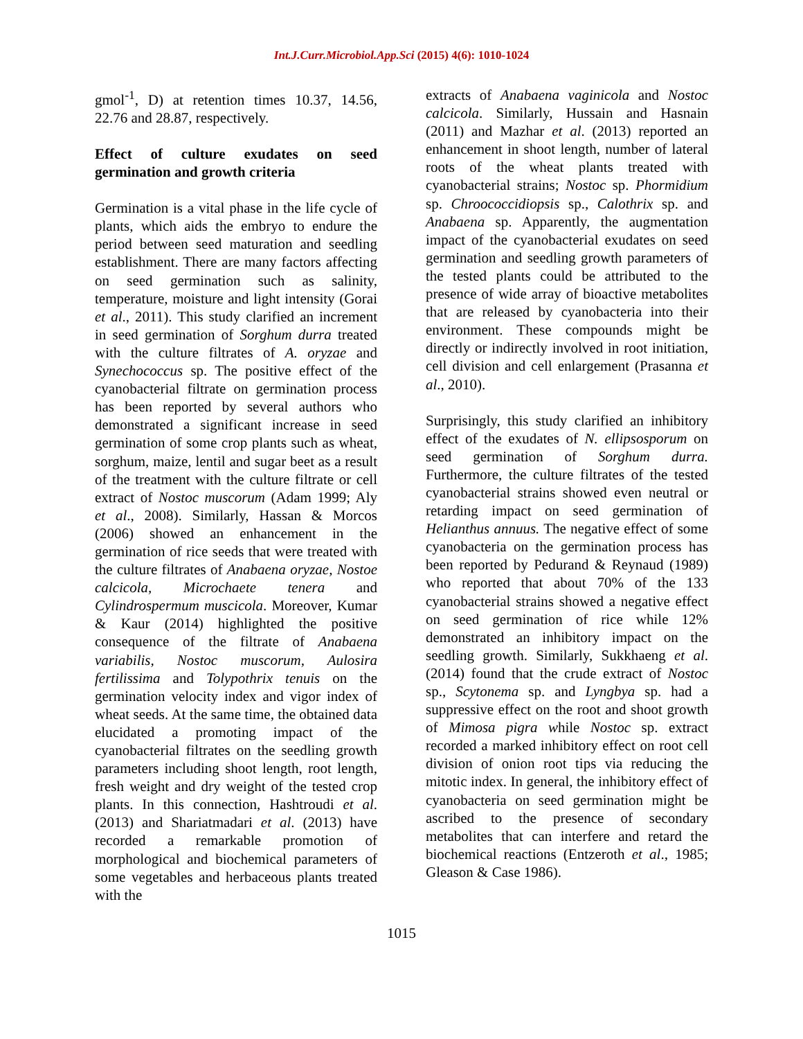Int.J.Curr.Microbiol.App.Sci (2015) 4(6): 1010-1024
gmol<sup>-1</sup>, D) at retention times 10.37, 14.56, 22.76 and 28.87, respectively.
Effect of culture exudates on seed germination and growth criteria
Germination is a vital phase in the life cycle of plants, which aids the embryo to endure the period between seed maturation and seedling establishment. There are many factors affecting on seed germination such as salinity, temperature, moisture and light intensity (Gorai et al., 2011). This study clarified an increment in seed germination of Sorghum durra treated with the culture filtrates of A. oryzae and Synechococcus sp. The positive effect of the cyanobacterial filtrate on germination process has been reported by several authors who demonstrated a significant increase in seed germination of some crop plants such as wheat, sorghum, maize, lentil and sugar beet as a result of the treatment with the culture filtrate or cell extract of Nostoc muscorum (Adam 1999; Aly et al., 2008). Similarly, Hassan & Morcos (2006) showed an enhancement in the germination of rice seeds that were treated with the culture filtrates of Anabaena oryzae, Nostoe calcicola, Microchaete tenera and Cylindrospermum muscicola. Moreover, Kumar & Kaur (2014) highlighted the positive consequence of the filtrate of Anabaena variabilis, Nostoc muscorum, Aulosira fertilissima and Tolypothrix tenuis on the germination velocity index and vigor index of wheat seeds. At the same time, the obtained data elucidated a promoting impact of the cyanobacterial filtrates on the seedling growth parameters including shoot length, root length, fresh weight and dry weight of the tested crop plants. In this connection, Hashtroudi et al. (2013) and Shariatmadari et al. (2013) have recorded a remarkable promotion of morphological and biochemical parameters of some vegetables and herbaceous plants treated with the
extracts of Anabaena vaginicola and Nostoc calcicola. Similarly, Hussain and Hasnain (2011) and Mazhar et al. (2013) reported an enhancement in shoot length, number of lateral roots of the wheat plants treated with cyanobacterial strains; Nostoc sp. Phormidium sp. Chroococcidiopsis sp., Calothrix sp. and Anabaena sp. Apparently, the augmentation impact of the cyanobacterial exudates on seed germination and seedling growth parameters of the tested plants could be attributed to the presence of wide array of bioactive metabolites that are released by cyanobacteria into their environment. These compounds might be directly or indirectly involved in root initiation, cell division and cell enlargement (Prasanna et al., 2010).
Surprisingly, this study clarified an inhibitory effect of the exudates of N. ellipsosporum on seed germination of Sorghum durra. Furthermore, the culture filtrates of the tested cyanobacterial strains showed even neutral or retarding impact on seed germination of Helianthus annuus. The negative effect of some cyanobacteria on the germination process has been reported by Pedurand & Reynaud (1989) who reported that about 70% of the 133 cyanobacterial strains showed a negative effect on seed germination of rice while 12% demonstrated an inhibitory impact on the seedling growth. Similarly, Sukkhaeng et al. (2014) found that the crude extract of Nostoc sp., Scytonema sp. and Lyngbya sp. had a suppressive effect on the root and shoot growth of Mimosa pigra while Nostoc sp. extract recorded a marked inhibitory effect on root cell division of onion root tips via reducing the mitotic index. In general, the inhibitory effect of cyanobacteria on seed germination might be ascribed to the presence of secondary metabolites that can interfere and retard the biochemical reactions (Entzeroth et al., 1985; Gleason & Case 1986).
1015